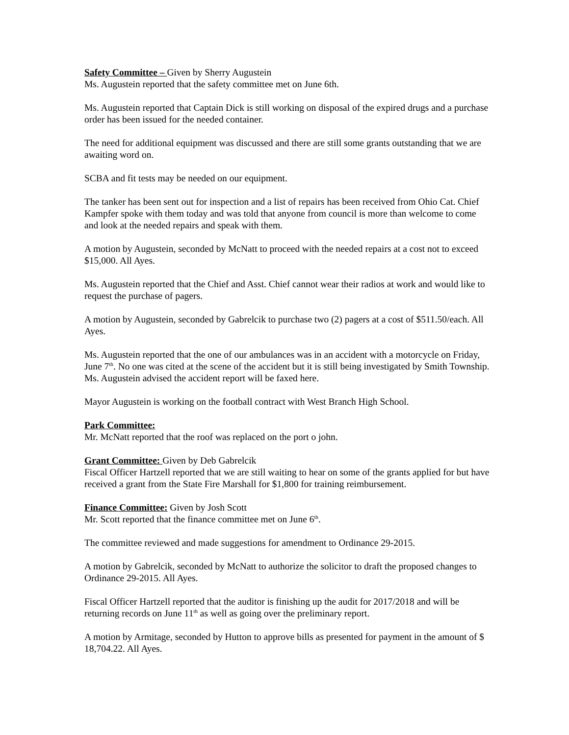Safety Committee – Given by Sherry Augustein
Ms. Augustein reported that the safety committee met on June 6th.
Ms. Augustein reported that Captain Dick is still working on disposal of the expired drugs and a purchase order has been issued for the needed container.
The need for additional equipment was discussed and there are still some grants outstanding that we are awaiting word on.
SCBA and fit tests may be needed on our equipment.
The tanker has been sent out for inspection and a list of repairs has been received from Ohio Cat. Chief Kampfer spoke with them today and was told that anyone from council is more than welcome to come and look at the needed repairs and speak with them.
A motion by Augustein, seconded by McNatt to proceed with the needed repairs at a cost not to exceed $15,000. All Ayes.
Ms. Augustein reported that the Chief and Asst. Chief cannot wear their radios at work and would like to request the purchase of pagers.
A motion by Augustein, seconded by Gabrelcik to purchase two (2) pagers at a cost of $511.50/each. All Ayes.
Ms. Augustein reported that the one of our ambulances was in an accident with a motorcycle on Friday, June 7<sup>th</sup>. No one was cited at the scene of the accident but it is still being investigated by Smith Township. Ms. Augustein advised the accident report will be faxed here.
Mayor Augustein is working on the football contract with West Branch High School.
Park Committee:
Mr. McNatt reported that the roof was replaced on the port o john.
Grant Committee: Given by Deb Gabrelcik
Fiscal Officer Hartzell reported that we are still waiting to hear on some of the grants applied for but have received a grant from the State Fire Marshall for $1,800 for training reimbursement.
Finance Committee: Given by Josh Scott
Mr. Scott reported that the finance committee met on June 6<sup>th</sup>.
The committee reviewed and made suggestions for amendment to Ordinance 29-2015.
A motion by Gabrelcik, seconded by McNatt to authorize the solicitor to draft the proposed changes to Ordinance 29-2015. All Ayes.
Fiscal Officer Hartzell reported that the auditor is finishing up the audit for 2017/2018 and will be returning records on June 11<sup>th</sup> as well as going over the preliminary report.
A motion by Armitage, seconded by Hutton to approve bills as presented for payment in the amount of $ 18,704.22. All Ayes.